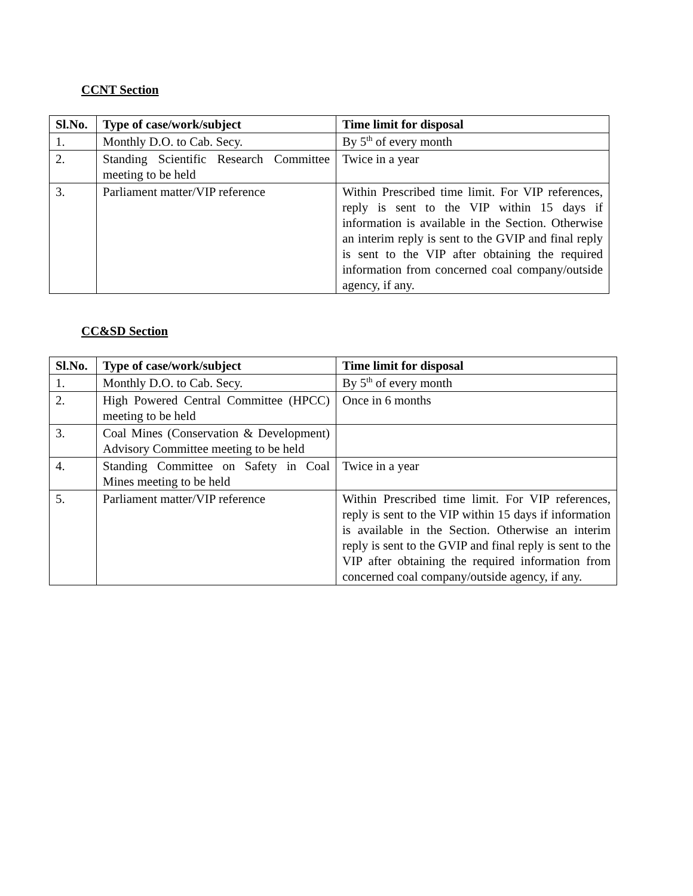CCNT Section
| Sl.No. | Type of case/work/subject | Time limit for disposal |
| --- | --- | --- |
| 1. | Monthly D.O. to Cab. Secy. | By 5<sup>th</sup> of every month |
| 2. | Standing Scientific Research Committee meeting to be held | Twice in a year |
| 3. | Parliament matter/VIP reference | Within Prescribed time limit. For VIP references, reply is sent to the VIP within 15 days if information is available in the Section. Otherwise an interim reply is sent to the GVIP and final reply is sent to the VIP after obtaining the required information from concerned coal company/outside agency, if any. |
CC&SD Section
| Sl.No. | Type of case/work/subject | Time limit for disposal |
| --- | --- | --- |
| 1. | Monthly D.O. to Cab. Secy. | By 5<sup>th</sup> of every month |
| 2. | High Powered Central Committee (HPCC) meeting to be held | Once in 6 months |
| 3. | Coal Mines (Conservation & Development) Advisory Committee meeting to be held | |
| 4. | Standing Committee on Safety in Coal Mines meeting to be held | Twice in a year |
| 5. | Parliament matter/VIP reference | Within Prescribed time limit. For VIP references, reply is sent to the VIP within 15 days if information is available in the Section. Otherwise an interim reply is sent to the GVIP and final reply is sent to the VIP after obtaining the required information from concerned coal company/outside agency, if any. |